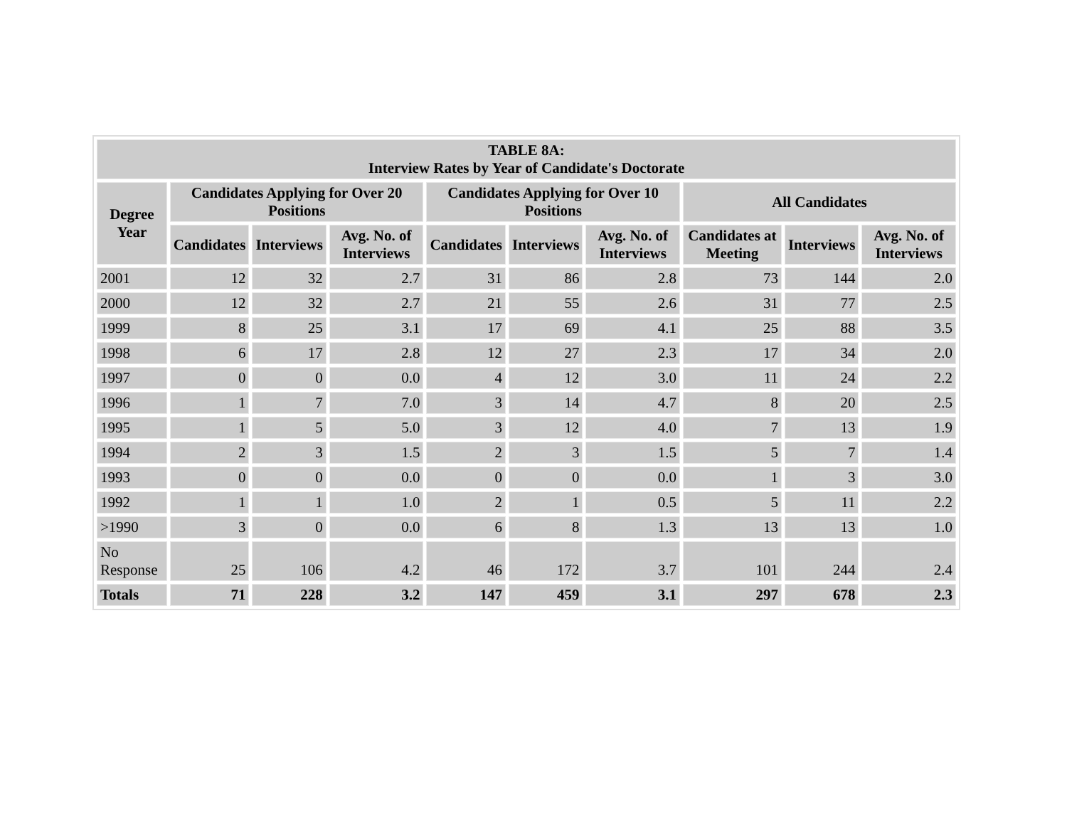| TABLE 8A: Interview Rates by Year of Candidate's Doctorate | | | | | | | | | |
| --- | --- | --- | --- | --- | --- | --- | --- | --- | --- |
| Degree Year | Candidates Applying for Over 20 Positions | | | Candidates Applying for Over 10 Positions | | | All Candidates | | |
| | Candidates | Interviews | Avg. No. of Interviews | Candidates | Interviews | Avg. No. of Interviews | Candidates at Meeting | Interviews | Avg. No. of Interviews |
| 2001 | 12 | 32 | 2.7 | 31 | 86 | 2.8 | 73 | 144 | 2.0 |
| 2000 | 12 | 32 | 2.7 | 21 | 55 | 2.6 | 31 | 77 | 2.5 |
| 1999 | 8 | 25 | 3.1 | 17 | 69 | 4.1 | 25 | 88 | 3.5 |
| 1998 | 6 | 17 | 2.8 | 12 | 27 | 2.3 | 17 | 34 | 2.0 |
| 1997 | 0 | 0 | 0.0 | 4 | 12 | 3.0 | 11 | 24 | 2.2 |
| 1996 | 1 | 7 | 7.0 | 3 | 14 | 4.7 | 8 | 20 | 2.5 |
| 1995 | 1 | 5 | 5.0 | 3 | 12 | 4.0 | 7 | 13 | 1.9 |
| 1994 | 2 | 3 | 1.5 | 2 | 3 | 1.5 | 5 | 7 | 1.4 |
| 1993 | 0 | 0 | 0.0 | 0 | 0 | 0.0 | 1 | 3 | 3.0 |
| 1992 | 1 | 1 | 1.0 | 2 | 1 | 0.5 | 5 | 11 | 2.2 |
| >1990 | 3 | 0 | 0.0 | 6 | 8 | 1.3 | 13 | 13 | 1.0 |
| No Response | 25 | 106 | 4.2 | 46 | 172 | 3.7 | 101 | 244 | 2.4 |
| Totals | 71 | 228 | 3.2 | 147 | 459 | 3.1 | 297 | 678 | 2.3 |